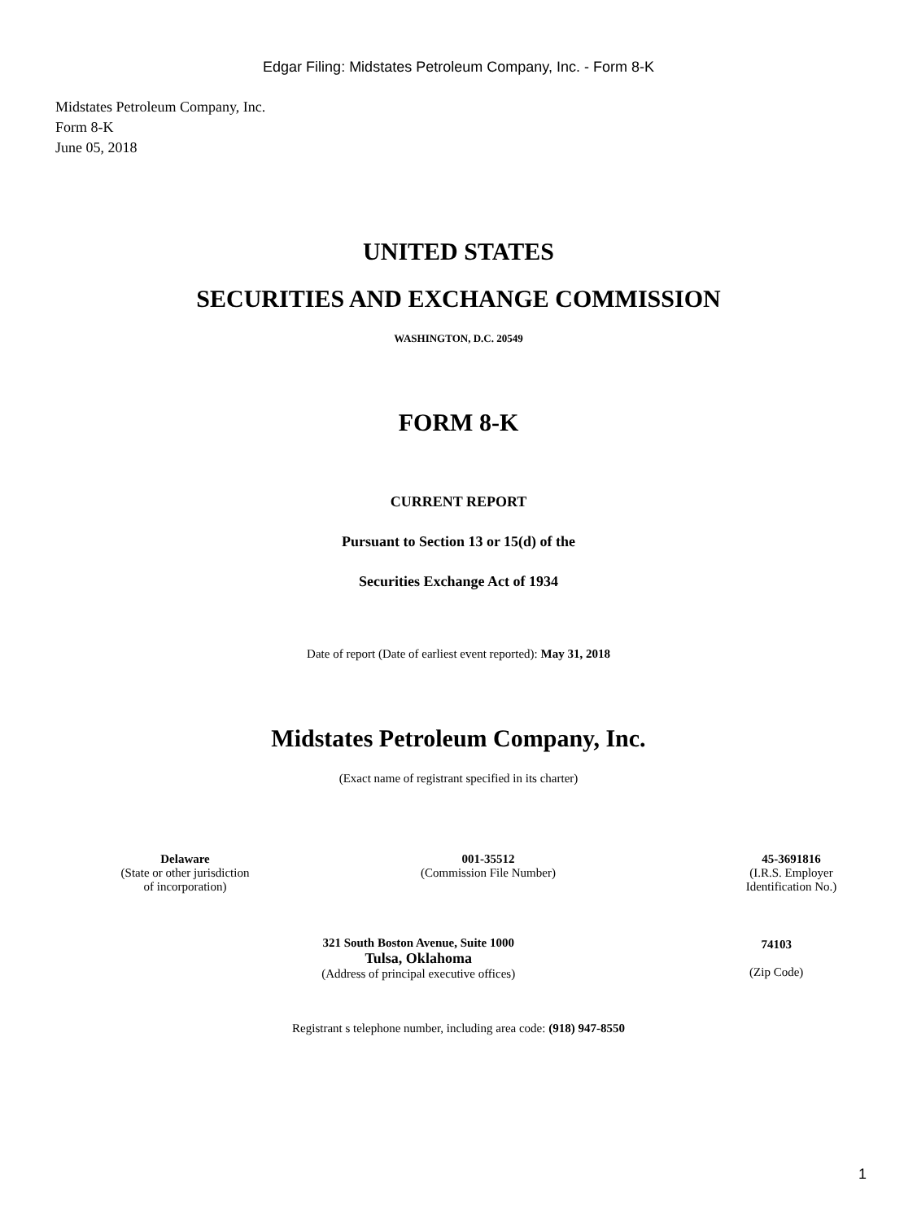Edgar Filing: Midstates Petroleum Company, Inc. - Form 8-K
Midstates Petroleum Company, Inc.
Form 8-K
June 05, 2018
UNITED STATES
SECURITIES AND EXCHANGE COMMISSION
WASHINGTON, D.C. 20549
FORM 8-K
CURRENT REPORT
Pursuant to Section 13 or 15(d) of the
Securities Exchange Act of 1934
Date of report (Date of earliest event reported): May 31, 2018
Midstates Petroleum Company, Inc.
(Exact name of registrant specified in its charter)
| Delaware (State or other jurisdiction of incorporation) | 001-35512 (Commission File Number) | 45-3691816 (I.R.S. Employer Identification No.) |
| 321 South Boston Avenue, Suite 1000 Tulsa, Oklahoma (Address of principal executive offices) | 74103 (Zip Code) |
Registrant s telephone number, including area code: (918) 947-8550
1